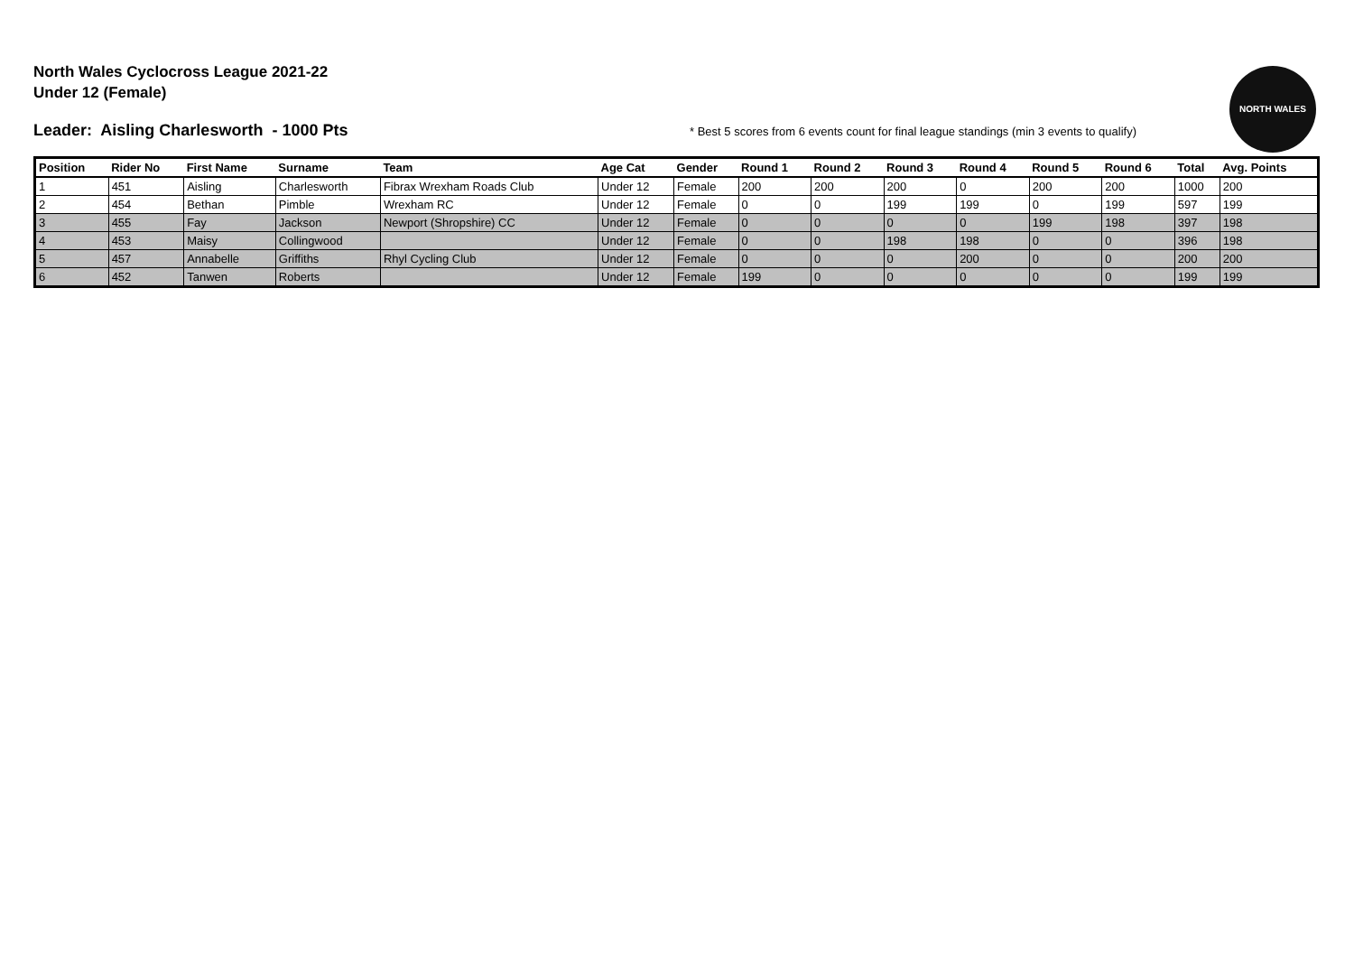North Wales Cyclocross League 2021-22
Under 12 (Female)
Leader: Aisling Charlesworth - 1000 Pts
* Best 5 scores from 6 events count for final league standings (min 3 events to qualify)
NORTH WALES
| Position | Rider No | First Name | Surname | Team | Age Cat | Gender | Round 1 | Round 2 | Round 3 | Round 4 | Round 5 | Round 6 | Total | Avg. Points |
| --- | --- | --- | --- | --- | --- | --- | --- | --- | --- | --- | --- | --- | --- | --- |
| 1 | 451 | Aisling | Charlesworth | Fibrax Wrexham Roads Club | Under 12 | Female | 200 | 200 | 200 | 0 | 200 | 200 | 1000 | 200 |
| 2 | 454 | Bethan | Pimble | Wrexham RC | Under 12 | Female | 0 | 0 | 199 | 199 | 0 | 199 | 597 | 199 |
| 3 | 455 | Fay | Jackson | Newport (Shropshire) CC | Under 12 | Female | 0 | 0 | 0 | 0 | 199 | 198 | 397 | 198 |
| 4 | 453 | Maisy | Collingwood | | Under 12 | Female | 0 | 0 | 198 | 198 | 0 | 0 | 396 | 198 |
| 5 | 457 | Annabelle | Griffiths | Rhyl Cycling Club | Under 12 | Female | 0 | 0 | 0 | 200 | 0 | 0 | 200 | 200 |
| 6 | 452 | Tanwen | Roberts | | Under 12 | Female | 199 | 0 | 0 | 0 | 0 | 0 | 199 | 199 |